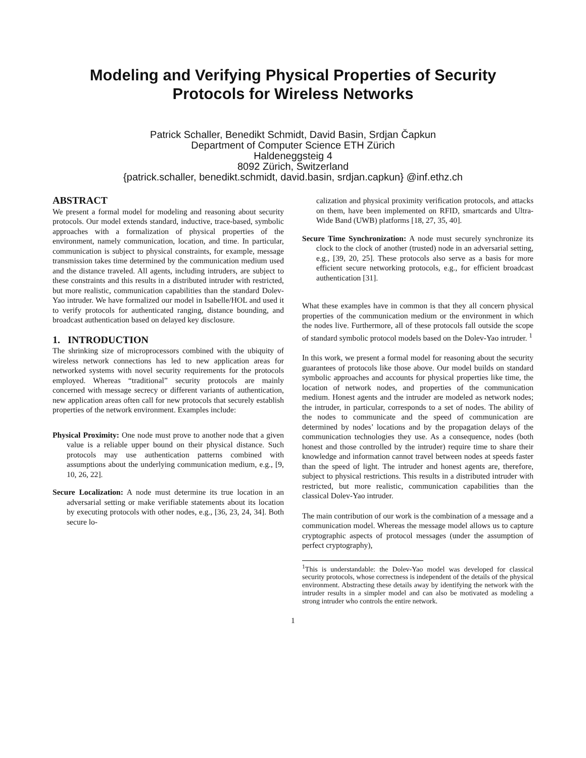Modeling and Verifying Physical Properties of Security Protocols for Wireless Networks
Patrick Schaller, Benedikt Schmidt, David Basin, Srdjan Čapkun
Department of Computer Science ETH Zürich
Haldeneggsteig 4
8092 Zürich, Switzerland
{patrick.schaller, benedikt.schmidt, david.basin, srdjan.capkun} @inf.ethz.ch
ABSTRACT
We present a formal model for modeling and reasoning about security protocols. Our model extends standard, inductive, trace-based, symbolic approaches with a formalization of physical properties of the environment, namely communication, location, and time. In particular, communication is subject to physical constraints, for example, message transmission takes time determined by the communication medium used and the distance traveled. All agents, including intruders, are subject to these constraints and this results in a distributed intruder with restricted, but more realistic, communication capabilities than the standard Dolev-Yao intruder. We have formalized our model in Isabelle/HOL and used it to verify protocols for authenticated ranging, distance bounding, and broadcast authentication based on delayed key disclosure.
1. INTRODUCTION
The shrinking size of microprocessors combined with the ubiquity of wireless network connections has led to new application areas for networked systems with novel security requirements for the protocols employed. Whereas “traditional” security protocols are mainly concerned with message secrecy or different variants of authentication, new application areas often call for new protocols that securely establish properties of the network environment. Examples include:
Physical Proximity: One node must prove to another node that a given value is a reliable upper bound on their physical distance. Such protocols may use authentication patterns combined with assumptions about the underlying communication medium, e.g., [9, 10, 26, 22].
Secure Localization: A node must determine its true location in an adversarial setting or make verifiable statements about its location by executing protocols with other nodes, e.g., [36, 23, 24, 34]. Both secure lo-
calization and physical proximity verification protocols, and attacks on them, have been implemented on RFID, smartcards and Ultra-Wide Band (UWB) platforms [18, 27, 35, 40].
Secure Time Synchronization: A node must securely synchronize its clock to the clock of another (trusted) node in an adversarial setting, e.g., [39, 20, 25]. These protocols also serve as a basis for more efficient secure networking protocols, e.g., for efficient broadcast authentication [31].
What these examples have in common is that they all concern physical properties of the communication medium or the environment in which the nodes live. Furthermore, all of these protocols fall outside the scope of standard symbolic protocol models based on the Dolev-Yao intruder. <sup>1</sup>
In this work, we present a formal model for reasoning about the security guarantees of protocols like those above. Our model builds on standard symbolic approaches and accounts for physical properties like time, the location of network nodes, and properties of the communication medium. Honest agents and the intruder are modeled as network nodes; the intruder, in particular, corresponds to a set of nodes. The ability of the nodes to communicate and the speed of communication are determined by nodes’ locations and by the propagation delays of the communication technologies they use. As a consequence, nodes (both honest and those controlled by the intruder) require time to share their knowledge and information cannot travel between nodes at speeds faster than the speed of light. The intruder and honest agents are, therefore, subject to physical restrictions. This results in a distributed intruder with restricted, but more realistic, communication capabilities than the classical Dolev-Yao intruder.
The main contribution of our work is the combination of a message and a communication model. Whereas the message model allows us to capture cryptographic aspects of protocol messages (under the assumption of perfect cryptography),
<sup>1</sup> This is understandable: the Dolev-Yao model was developed for classical security protocols, whose correctness is independent of the details of the physical environment. Abstracting these details away by identifying the network with the intruder results in a simpler model and can also be motivated as modeling a strong intruder who controls the entire network.
1